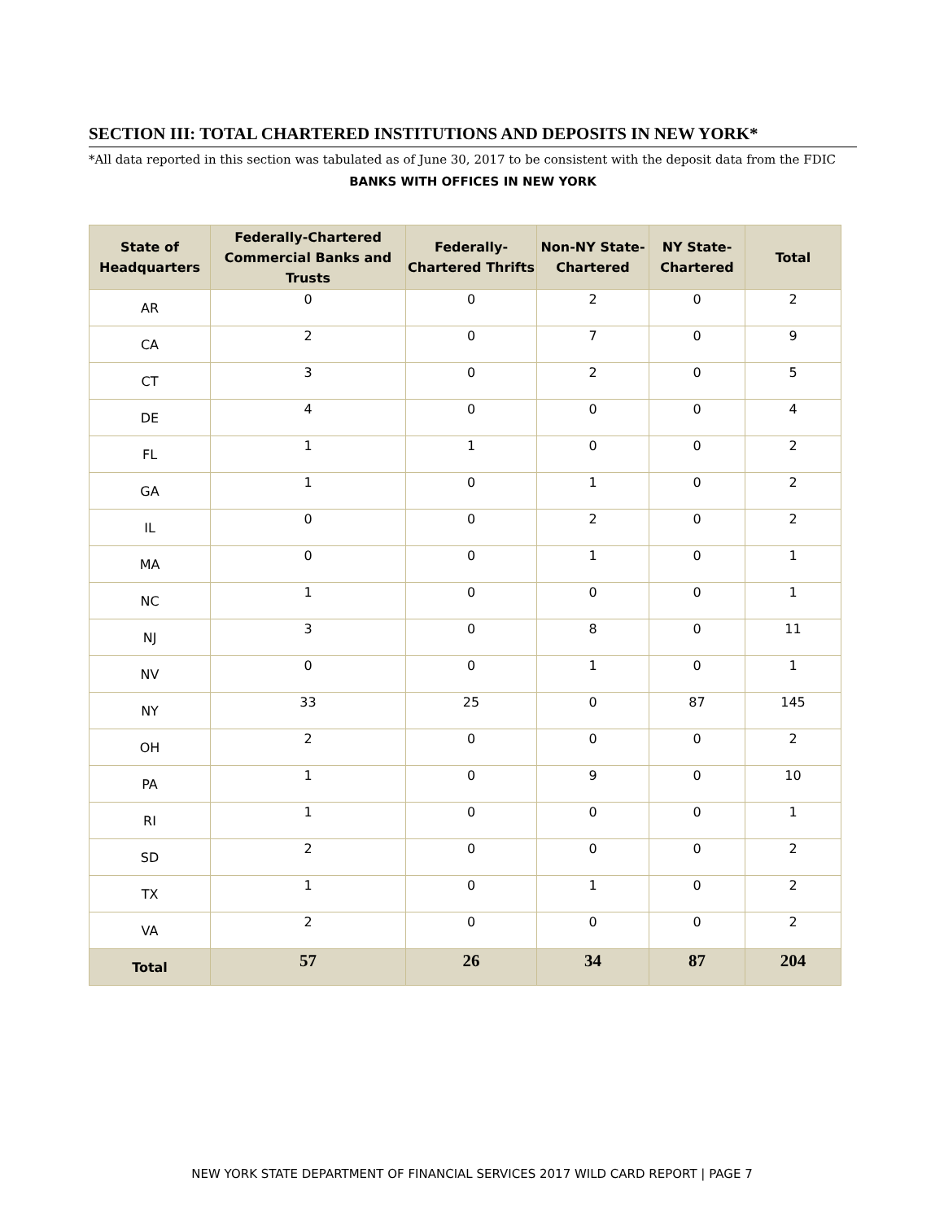SECTION III: TOTAL CHARTERED INSTITUTIONS AND DEPOSITS IN NEW YORK*
*All data reported in this section was tabulated as of June 30, 2017 to be consistent with the deposit data from the FDIC
BANKS WITH OFFICES IN NEW YORK
| State of Headquarters | Federally-Chartered Commercial Banks and Trusts | Federally-Chartered Thrifts | Non-NY State-Chartered | NY State-Chartered | Total |
| --- | --- | --- | --- | --- | --- |
| AR | 0 | 0 | 2 | 0 | 2 |
| CA | 2 | 0 | 7 | 0 | 9 |
| CT | 3 | 0 | 2 | 0 | 5 |
| DE | 4 | 0 | 0 | 0 | 4 |
| FL | 1 | 1 | 0 | 0 | 2 |
| GA | 1 | 0 | 1 | 0 | 2 |
| IL | 0 | 0 | 2 | 0 | 2 |
| MA | 0 | 0 | 1 | 0 | 1 |
| NC | 1 | 0 | 0 | 0 | 1 |
| NJ | 3 | 0 | 8 | 0 | 11 |
| NV | 0 | 0 | 1 | 0 | 1 |
| NY | 33 | 25 | 0 | 87 | 145 |
| OH | 2 | 0 | 0 | 0 | 2 |
| PA | 1 | 0 | 9 | 0 | 10 |
| RI | 1 | 0 | 0 | 0 | 1 |
| SD | 2 | 0 | 0 | 0 | 2 |
| TX | 1 | 0 | 1 | 0 | 2 |
| VA | 2 | 0 | 0 | 0 | 2 |
| Total | 57 | 26 | 34 | 87 | 204 |
NEW YORK STATE DEPARTMENT OF FINANCIAL SERVICES 2017 WILD CARD REPORT | PAGE 7